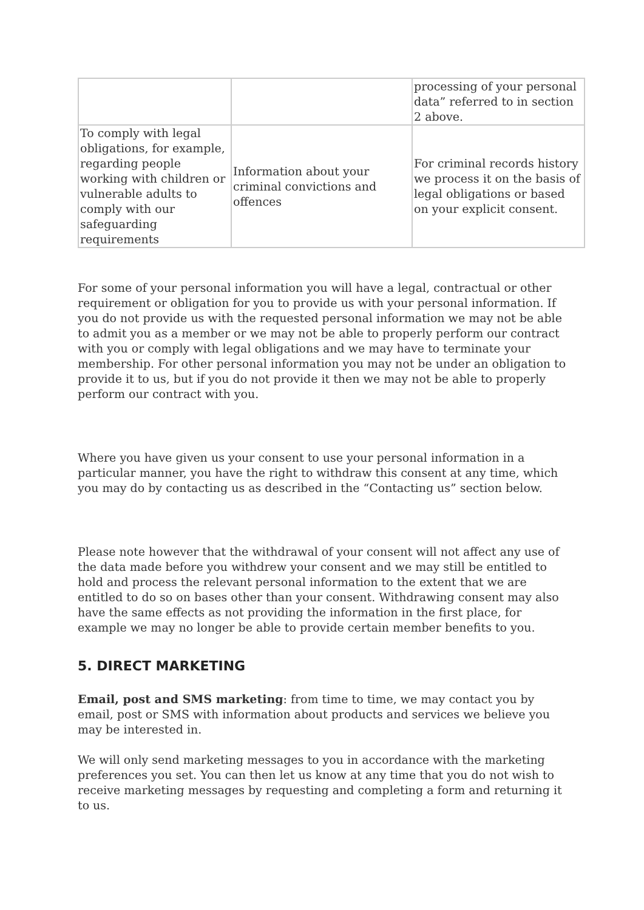| | | processing of your personal data” referred to in section 2 above. |
| To comply with legal obligations, for example, regarding people working with children or vulnerable adults to comply with our safeguarding requirements | Information about your criminal convictions and offences | For criminal records history we process it on the basis of legal obligations or based on your explicit consent. |
For some of your personal information you will have a legal, contractual or other requirement or obligation for you to provide us with your personal information. If you do not provide us with the requested personal information we may not be able to admit you as a member or we may not be able to properly perform our contract with you or comply with legal obligations and we may have to terminate your membership. For other personal information you may not be under an obligation to provide it to us, but if you do not provide it then we may not be able to properly perform our contract with you.
Where you have given us your consent to use your personal information in a particular manner, you have the right to withdraw this consent at any time, which you may do by contacting us as described in the “Contacting us” section below.
Please note however that the withdrawal of your consent will not affect any use of the data made before you withdrew your consent and we may still be entitled to hold and process the relevant personal information to the extent that we are entitled to do so on bases other than your consent. Withdrawing consent may also have the same effects as not providing the information in the first place, for example we may no longer be able to provide certain member benefits to you.
5. DIRECT MARKETING
Email, post and SMS marketing: from time to time, we may contact you by email, post or SMS with information about products and services we believe you may be interested in.
We will only send marketing messages to you in accordance with the marketing preferences you set. You can then let us know at any time that you do not wish to receive marketing messages by requesting and completing a form and returning it to us.